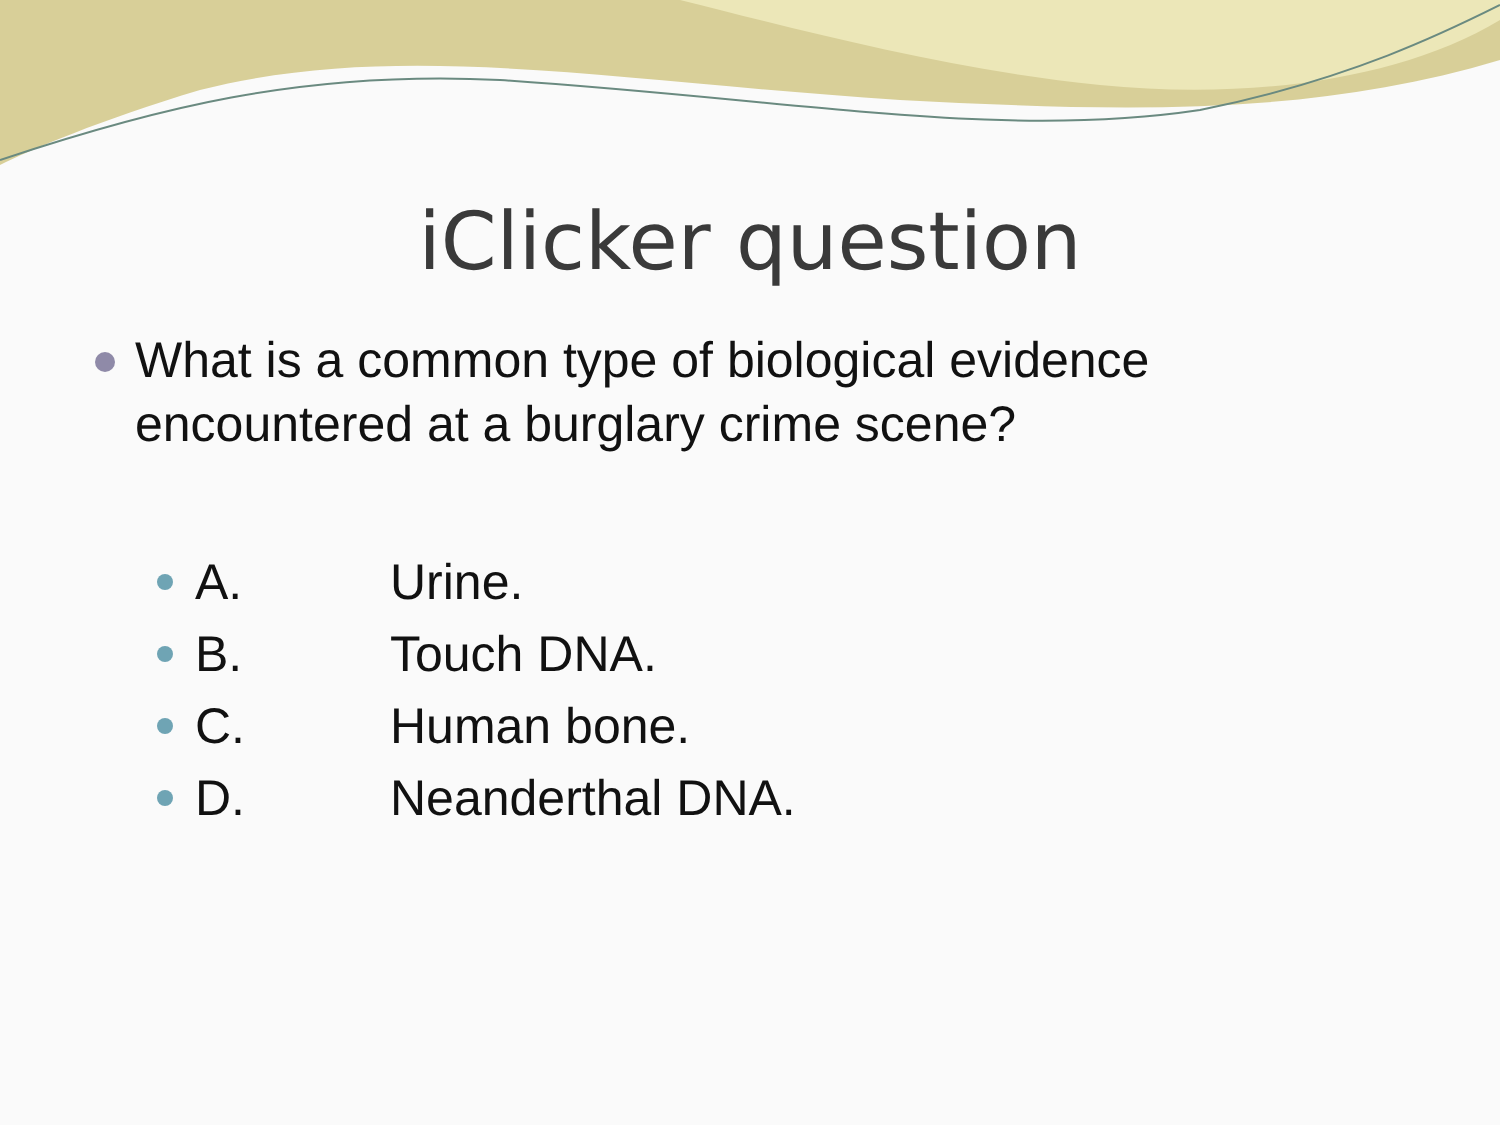iClicker question
What is a common type of biological evidence encountered at a burglary crime scene?
A. Urine.
B. Touch DNA.
C. Human bone.
D. Neanderthal DNA.